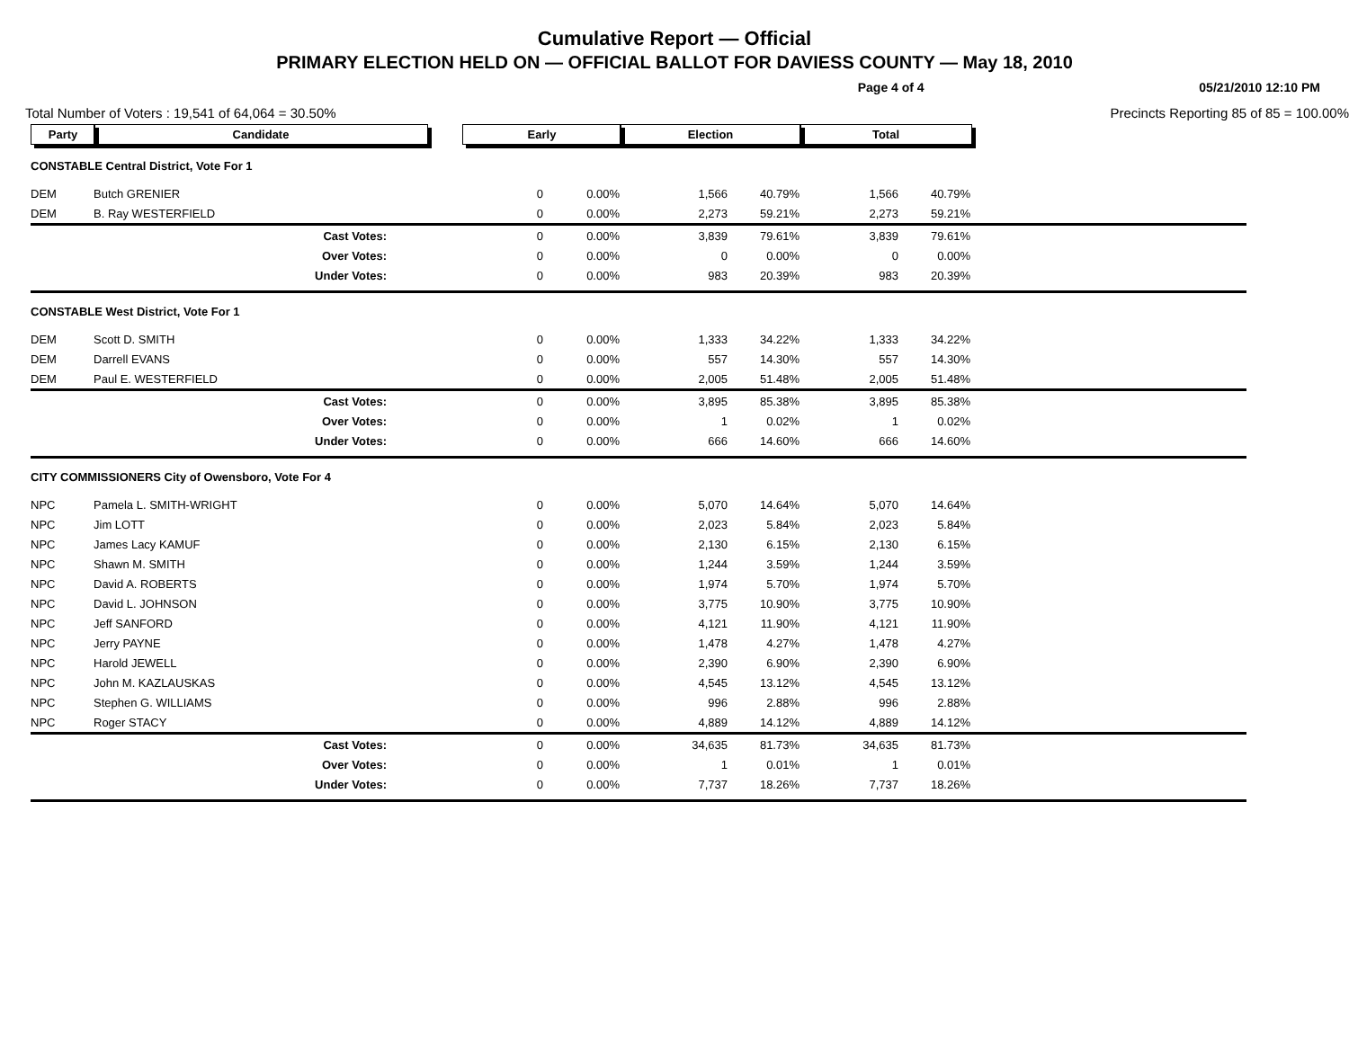Cumulative Report — Official
PRIMARY ELECTION HELD ON — OFFICIAL BALLOT FOR DAVIESS COUNTY — May 18, 2010
Page 4 of 4 05/21/2010 12:10 PM
Total Number of Voters : 19,541 of 64,064 = 30.50% Precincts Reporting 85 of 85 = 100.00%
| Party | Candidate | | Early | | Election | | Total | | |
| --- | --- | --- | --- | --- | --- | --- | --- | --- | --- |
| CONSTABLE Central District, Vote For 1 | | | | | | | | | |
| DEM | Butch GRENIER | | 0 | 0.00% | 1,566 | 40.79% | 1,566 | 40.79% | |
| DEM | B. Ray WESTERFIELD | | 0 | 0.00% | 2,273 | 59.21% | 2,273 | 59.21% | |
| | Cast Votes: | | 0 | 0.00% | 3,839 | 79.61% | 3,839 | 79.61% | |
| | Over Votes: | | 0 | 0.00% | 0 | 0.00% | 0 | 0.00% | |
| | Under Votes: | | 0 | 0.00% | 983 | 20.39% | 983 | 20.39% | |
| CONSTABLE West District, Vote For 1 | | | | | | | | | |
| DEM | Scott D. SMITH | | 0 | 0.00% | 1,333 | 34.22% | 1,333 | 34.22% | |
| DEM | Darrell EVANS | | 0 | 0.00% | 557 | 14.30% | 557 | 14.30% | |
| DEM | Paul E. WESTERFIELD | | 0 | 0.00% | 2,005 | 51.48% | 2,005 | 51.48% | |
| | Cast Votes: | | 0 | 0.00% | 3,895 | 85.38% | 3,895 | 85.38% | |
| | Over Votes: | | 0 | 0.00% | 1 | 0.02% | 1 | 0.02% | |
| | Under Votes: | | 0 | 0.00% | 666 | 14.60% | 666 | 14.60% | |
| CITY COMMISSIONERS City of Owensboro, Vote For 4 | | | | | | | | | |
| NPC | Pamela L. SMITH-WRIGHT | | 0 | 0.00% | 5,070 | 14.64% | 5,070 | 14.64% | |
| NPC | Jim LOTT | | 0 | 0.00% | 2,023 | 5.84% | 2,023 | 5.84% | |
| NPC | James Lacy KAMUF | | 0 | 0.00% | 2,130 | 6.15% | 2,130 | 6.15% | |
| NPC | Shawn M. SMITH | | 0 | 0.00% | 1,244 | 3.59% | 1,244 | 3.59% | |
| NPC | David A. ROBERTS | | 0 | 0.00% | 1,974 | 5.70% | 1,974 | 5.70% | |
| NPC | David L. JOHNSON | | 0 | 0.00% | 3,775 | 10.90% | 3,775 | 10.90% | |
| NPC | Jeff SANFORD | | 0 | 0.00% | 4,121 | 11.90% | 4,121 | 11.90% | |
| NPC | Jerry PAYNE | | 0 | 0.00% | 1,478 | 4.27% | 1,478 | 4.27% | |
| NPC | Harold JEWELL | | 0 | 0.00% | 2,390 | 6.90% | 2,390 | 6.90% | |
| NPC | John M. KAZLAUSKAS | | 0 | 0.00% | 4,545 | 13.12% | 4,545 | 13.12% | |
| NPC | Stephen G. WILLIAMS | | 0 | 0.00% | 996 | 2.88% | 996 | 2.88% | |
| NPC | Roger STACY | | 0 | 0.00% | 4,889 | 14.12% | 4,889 | 14.12% | |
| | Cast Votes: | | 0 | 0.00% | 34,635 | 81.73% | 34,635 | 81.73% | |
| | Over Votes: | | 0 | 0.00% | 1 | 0.01% | 1 | 0.01% | |
| | Under Votes: | | 0 | 0.00% | 7,737 | 18.26% | 7,737 | 18.26% | |